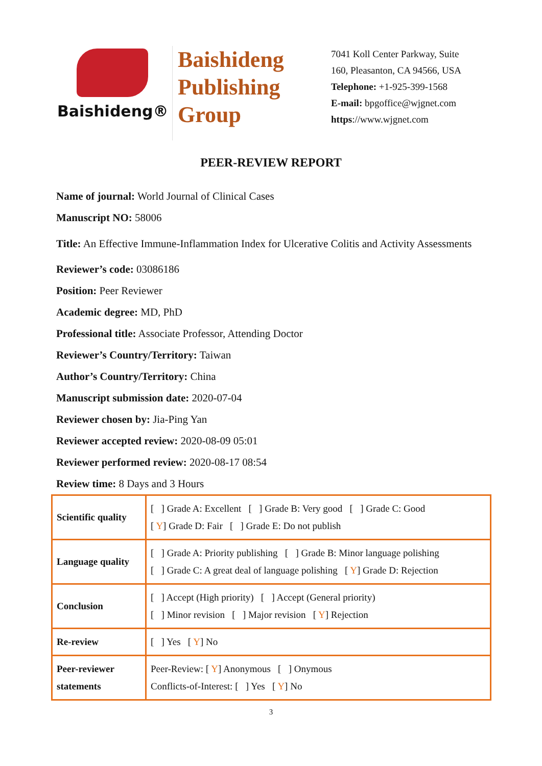Baishideng®
Baishideng
Publishing
Group
7041 Koll Center Parkway, Suite
160, Pleasanton, CA 94566, USA
Telephone: +1-925-399-1568
E-mail: bpgoffice@wjgnet.com
https://www.wjgnet.com
PEER-REVIEW REPORT
Name of journal: World Journal of Clinical Cases
Manuscript NO: 58006
Title: An Effective Immune-Inflammation Index for Ulcerative Colitis and Activity Assessments
Reviewer’s code: 03086186
Position: Peer Reviewer
Academic degree: MD, PhD
Professional title: Associate Professor, Attending Doctor
Reviewer’s Country/Territory: Taiwan
Author’s Country/Territory: China
Manuscript submission date: 2020-07-04
Reviewer chosen by: Jia-Ping Yan
Reviewer accepted review: 2020-08-09 05:01
Reviewer performed review: 2020-08-17 08:54
Review time: 8 Days and 3 Hours
| Scientific quality | [ ] Grade A: Excellent [ ] Grade B: Very good [ ] Grade C: Good [ Y ] Grade D: Fair [ ] Grade E: Do not publish |
| Language quality | [ ] Grade A: Priority publishing [ ] Grade B: Minor language polishing [ ] Grade C: A great deal of language polishing [ Y ] Grade D: Rejection |
| Conclusion | [ ] Accept (High priority) [ ] Accept (General priority) [ ] Minor revision [ ] Major revision [ Y ] Rejection |
| Re-review | [ ] Yes [ Y ] No |
| Peer-reviewer statements | Peer-Review: [ Y ] Anonymous [ ] Onymous Conflicts-of-Interest: [ ] Yes [ Y ] No |
3